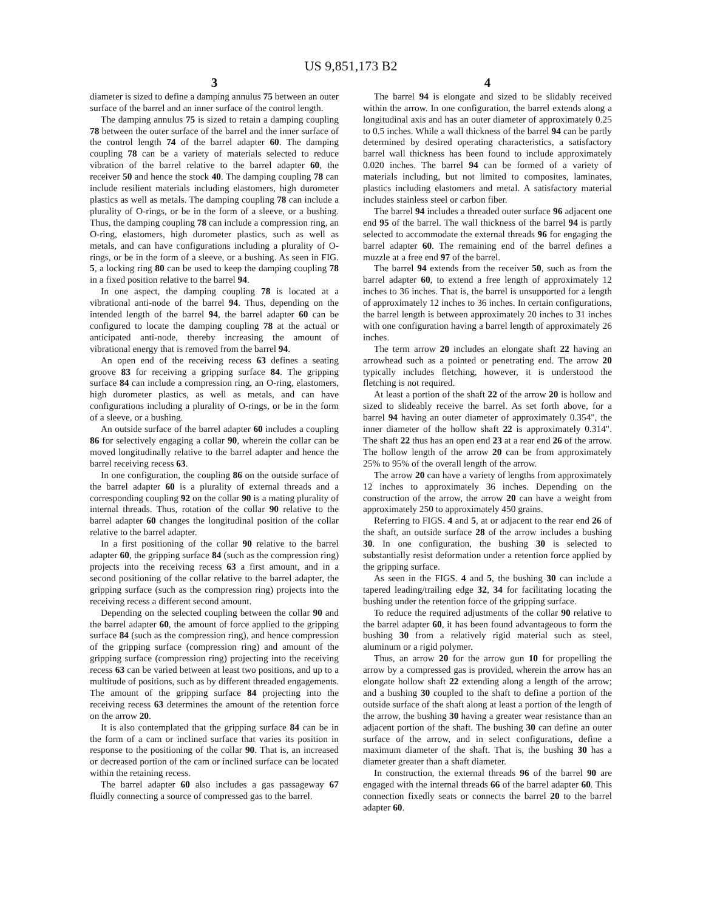US 9,851,173 B2
3
diameter is sized to define a damping annulus 75 between an outer surface of the barrel and an inner surface of the control length.
The damping annulus 75 is sized to retain a damping coupling 78 between the outer surface of the barrel and the inner surface of the control length 74 of the barrel adapter 60. The damping coupling 78 can be a variety of materials selected to reduce vibration of the barrel relative to the barrel adapter 60, the receiver 50 and hence the stock 40. The damping coupling 78 can include resilient materials including elastomers, high durometer plastics as well as metals. The damping coupling 78 can include a plurality of O-rings, or be in the form of a sleeve, or a bushing. Thus, the damping coupling 78 can include a compression ring, an O-ring, elastomers, high durometer plastics, such as well as metals, and can have configurations including a plurality of O-rings, or be in the form of a sleeve, or a bushing. As seen in FIG. 5, a locking ring 80 can be used to keep the damping coupling 78 in a fixed position relative to the barrel 94.
In one aspect, the damping coupling 78 is located at a vibrational anti-node of the barrel 94. Thus, depending on the intended length of the barrel 94, the barrel adapter 60 can be configured to locate the damping coupling 78 at the actual or anticipated anti-node, thereby increasing the amount of vibrational energy that is removed from the barrel 94.
An open end of the receiving recess 63 defines a seating groove 83 for receiving a gripping surface 84. The gripping surface 84 can include a compression ring, an O-ring, elastomers, high durometer plastics, as well as metals, and can have configurations including a plurality of O-rings, or be in the form of a sleeve, or a bushing.
An outside surface of the barrel adapter 60 includes a coupling 86 for selectively engaging a collar 90, wherein the collar can be moved longitudinally relative to the barrel adapter and hence the barrel receiving recess 63.
In one configuration, the coupling 86 on the outside surface of the barrel adapter 60 is a plurality of external threads and a corresponding coupling 92 on the collar 90 is a mating plurality of internal threads. Thus, rotation of the collar 90 relative to the barrel adapter 60 changes the longitudinal position of the collar relative to the barrel adapter.
In a first positioning of the collar 90 relative to the barrel adapter 60, the gripping surface 84 (such as the compression ring) projects into the receiving recess 63 a first amount, and in a second positioning of the collar relative to the barrel adapter, the gripping surface (such as the compression ring) projects into the receiving recess a different second amount.
Depending on the selected coupling between the collar 90 and the barrel adapter 60, the amount of force applied to the gripping surface 84 (such as the compression ring), and hence compression of the gripping surface (compression ring) and amount of the gripping surface (compression ring) projecting into the receiving recess 63 can be varied between at least two positions, and up to a multitude of positions, such as by different threaded engagements. The amount of the gripping surface 84 projecting into the receiving recess 63 determines the amount of the retention force on the arrow 20.
It is also contemplated that the gripping surface 84 can be in the form of a cam or inclined surface that varies its position in response to the positioning of the collar 90. That is, an increased or decreased portion of the cam or inclined surface can be located within the retaining recess.
The barrel adapter 60 also includes a gas passageway 67 fluidly connecting a source of compressed gas to the barrel.
4
The barrel 94 is elongate and sized to be slidably received within the arrow. In one configuration, the barrel extends along a longitudinal axis and has an outer diameter of approximately 0.25 to 0.5 inches. While a wall thickness of the barrel 94 can be partly determined by desired operating characteristics, a satisfactory barrel wall thickness has been found to include approximately 0.020 inches. The barrel 94 can be formed of a variety of materials including, but not limited to composites, laminates, plastics including elastomers and metal. A satisfactory material includes stainless steel or carbon fiber.
The barrel 94 includes a threaded outer surface 96 adjacent one end 95 of the barrel. The wall thickness of the barrel 94 is partly selected to accommodate the external threads 96 for engaging the barrel adapter 60. The remaining end of the barrel defines a muzzle at a free end 97 of the barrel.
The barrel 94 extends from the receiver 50, such as from the barrel adapter 60, to extend a free length of approximately 12 inches to 36 inches. That is, the barrel is unsupported for a length of approximately 12 inches to 36 inches. In certain configurations, the barrel length is between approximately 20 inches to 31 inches with one configuration having a barrel length of approximately 26 inches.
The term arrow 20 includes an elongate shaft 22 having an arrowhead such as a pointed or penetrating end. The arrow 20 typically includes fletching, however, it is understood the fletching is not required.
At least a portion of the shaft 22 of the arrow 20 is hollow and sized to slideably receive the barrel. As set forth above, for a barrel 94 having an outer diameter of approximately 0.354", the inner diameter of the hollow shaft 22 is approximately 0.314". The shaft 22 thus has an open end 23 at a rear end 26 of the arrow. The hollow length of the arrow 20 can be from approximately 25% to 95% of the overall length of the arrow.
The arrow 20 can have a variety of lengths from approximately 12 inches to approximately 36 inches. Depending on the construction of the arrow, the arrow 20 can have a weight from approximately 250 to approximately 450 grains.
Referring to FIGS. 4 and 5, at or adjacent to the rear end 26 of the shaft, an outside surface 28 of the arrow includes a bushing 30. In one configuration, the bushing 30 is selected to substantially resist deformation under a retention force applied by the gripping surface.
As seen in the FIGS. 4 and 5, the bushing 30 can include a tapered leading/trailing edge 32, 34 for facilitating locating the bushing under the retention force of the gripping surface.
To reduce the required adjustments of the collar 90 relative to the barrel adapter 60, it has been found advantageous to form the bushing 30 from a relatively rigid material such as steel, aluminum or a rigid polymer.
Thus, an arrow 20 for the arrow gun 10 for propelling the arrow by a compressed gas is provided, wherein the arrow has an elongate hollow shaft 22 extending along a length of the arrow; and a bushing 30 coupled to the shaft to define a portion of the outside surface of the shaft along at least a portion of the length of the arrow, the bushing 30 having a greater wear resistance than an adjacent portion of the shaft. The bushing 30 can define an outer surface of the arrow, and in select configurations, define a maximum diameter of the shaft. That is, the bushing 30 has a diameter greater than a shaft diameter.
In construction, the external threads 96 of the barrel 90 are engaged with the internal threads 66 of the barrel adapter 60. This connection fixedly seats or connects the barrel 20 to the barrel adapter 60.